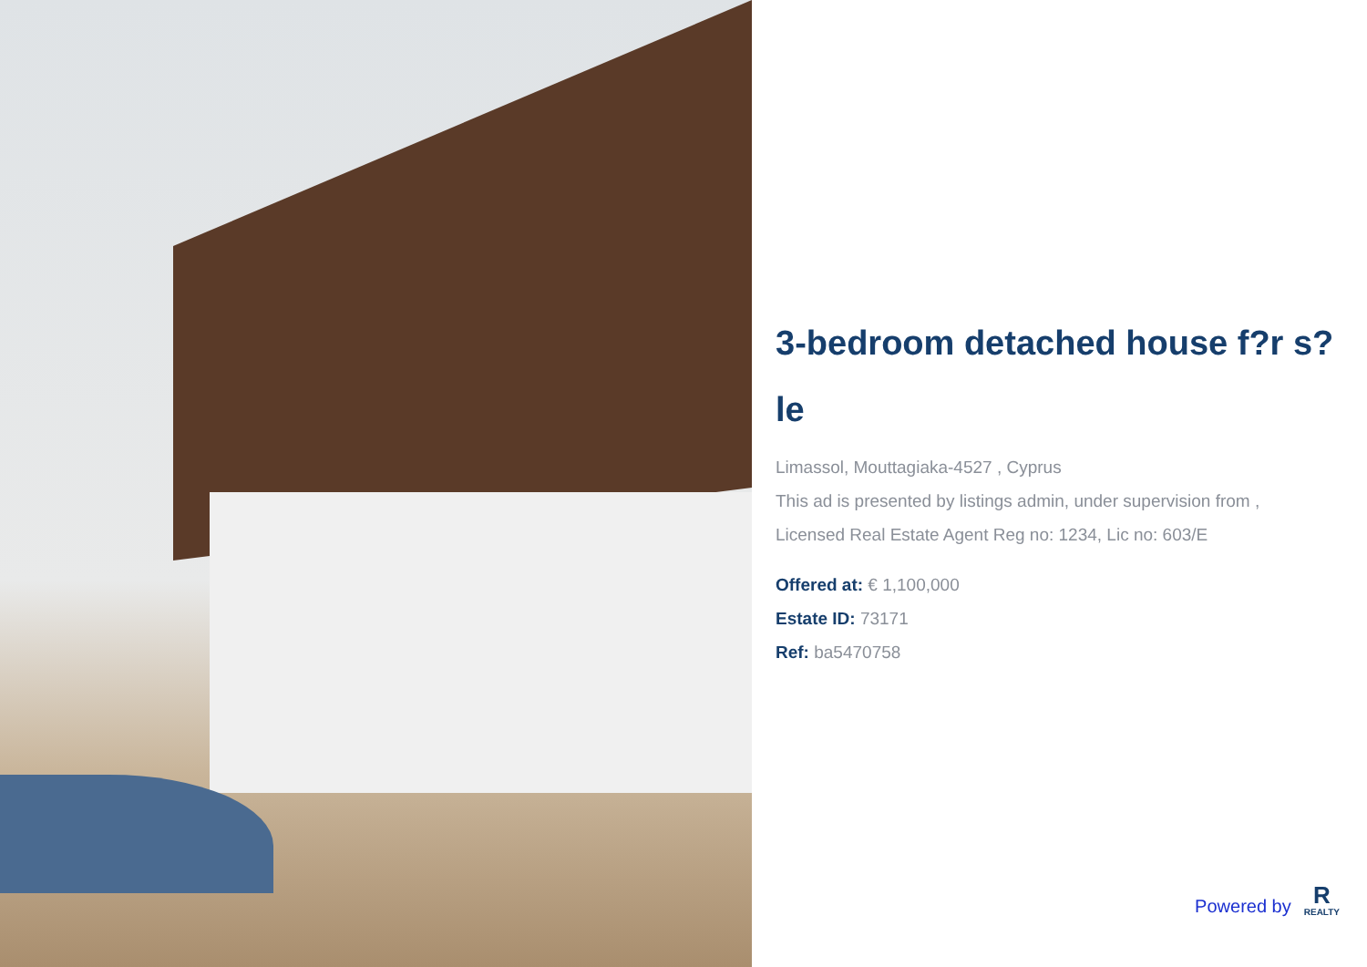3-bedroom detached house f?r s?le
Limassol, Mouttagiaka-4527 , Cyprus
This ad is presented by listings admin, under supervision from ,
Licensed Real Estate Agent Reg no: 1234, Lic no: 603/E
Offered at: € 1,100,000
Estate ID: 73171
Ref: ba5470758
Powered by
R
REALTY